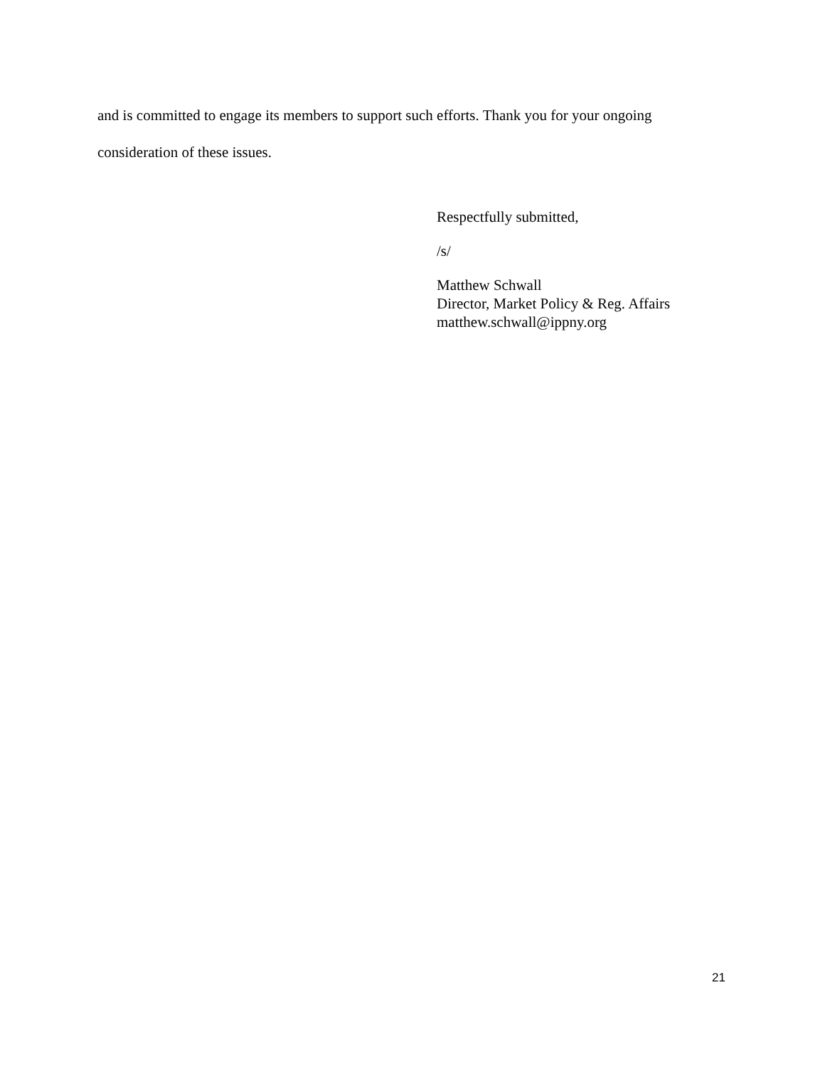and is committed to engage its members to support such efforts. Thank you for your ongoing consideration of these issues.
Respectfully submitted,
/s/
Matthew Schwall
Director, Market Policy & Reg. Affairs
matthew.schwall@ippny.org
21